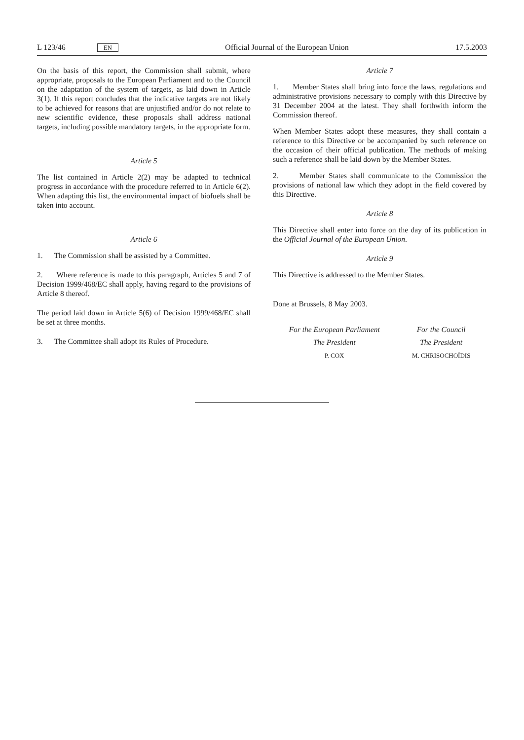L 123/46 EN Official Journal of the European Union 17.5.2003
On the basis of this report, the Commission shall submit, where appropriate, proposals to the European Parliament and to the Council on the adaptation of the system of targets, as laid down in Article 3(1). If this report concludes that the indicative targets are not likely to be achieved for reasons that are unjustified and/or do not relate to new scientific evidence, these proposals shall address national targets, including possible mandatory targets, in the appropriate form.
Article 5
The list contained in Article 2(2) may be adapted to technical progress in accordance with the procedure referred to in Article 6(2). When adapting this list, the environmental impact of biofuels shall be taken into account.
Article 6
1. The Commission shall be assisted by a Committee.
2. Where reference is made to this paragraph, Articles 5 and 7 of Decision 1999/468/EC shall apply, having regard to the provisions of Article 8 thereof.
The period laid down in Article 5(6) of Decision 1999/468/EC shall be set at three months.
3. The Committee shall adopt its Rules of Procedure.
Article 7
1. Member States shall bring into force the laws, regulations and administrative provisions necessary to comply with this Directive by 31 December 2004 at the latest. They shall forthwith inform the Commission thereof.
When Member States adopt these measures, they shall contain a reference to this Directive or be accompanied by such reference on the occasion of their official publication. The methods of making such a reference shall be laid down by the Member States.
2. Member States shall communicate to the Commission the provisions of national law which they adopt in the field covered by this Directive.
Article 8
This Directive shall enter into force on the day of its publication in the Official Journal of the European Union.
Article 9
This Directive is addressed to the Member States.
Done at Brussels, 8 May 2003.
For the European Parliament
The President
P. COX
For the Council
The President
M. CHRISOCHOÏDIS